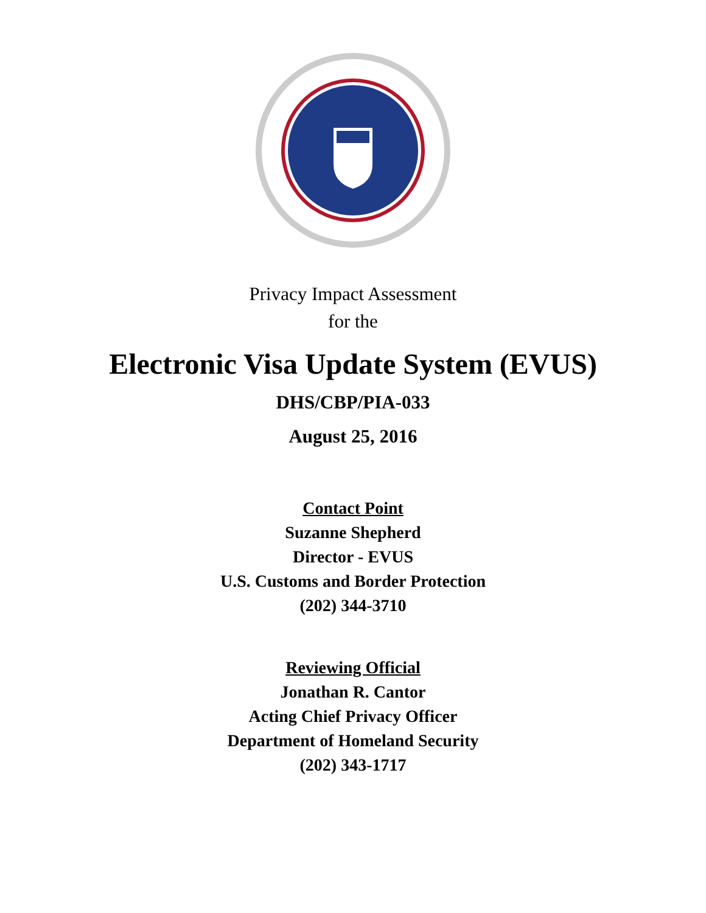Privacy Impact Assessment
for the
Electronic Visa Update System (EVUS)
DHS/CBP/PIA-033
August 25, 2016
Contact Point
Suzanne Shepherd
Director - EVUS
U.S. Customs and Border Protection
(202) 344-3710
Reviewing Official
Jonathan R. Cantor
Acting Chief Privacy Officer
Department of Homeland Security
(202) 343-1717